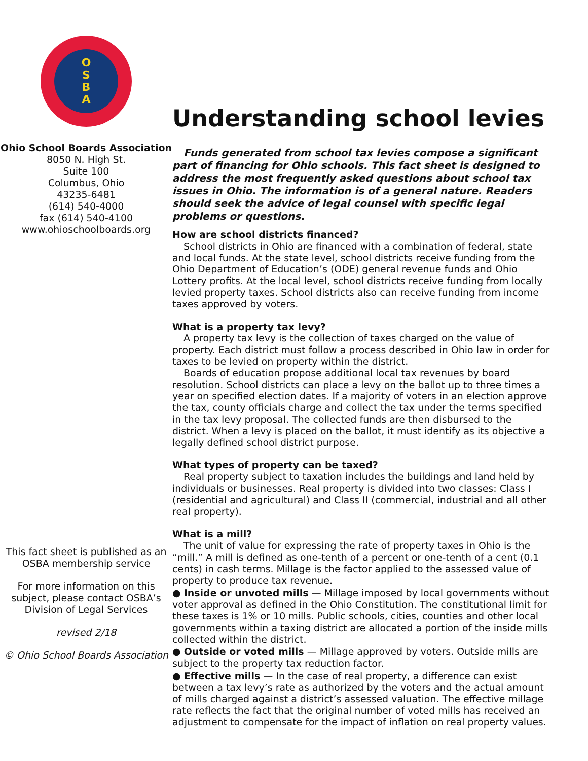O
S
B
A
Ohio School Boards Association
8050 N. High St.
Suite 100
Columbus, Ohio
43235-6481
(614) 540-4000
fax (614) 540-4100
www.ohioschoolboards.org
This fact sheet is published as an OSBA membership service
For more information on this subject, please contact OSBA’s Division of Legal Services
revised 2/18
© Ohio School Boards Association
Understanding school levies
Funds generated from school tax levies compose a significant part of financing for Ohio schools. This fact sheet is designed to address the most frequently asked questions about school tax issues in Ohio. The information is of a general nature. Readers should seek the advice of legal counsel with specific legal problems or questions.
How are school districts financed?
School districts in Ohio are financed with a combination of federal, state and local funds. At the state level, school districts receive funding from the Ohio Department of Education’s (ODE) general revenue funds and Ohio Lottery profits. At the local level, school districts receive funding from locally levied property taxes. School districts also can receive funding from income taxes approved by voters.
What is a property tax levy?
A property tax levy is the collection of taxes charged on the value of property. Each district must follow a process described in Ohio law in order for taxes to be levied on property within the district.
Boards of education propose additional local tax revenues by board resolution. School districts can place a levy on the ballot up to three times a year on specified election dates. If a majority of voters in an election approve the tax, county officials charge and collect the tax under the terms specified in the tax levy proposal. The collected funds are then disbursed to the district. When a levy is placed on the ballot, it must identify as its objective a legally defined school district purpose.
What types of property can be taxed?
Real property subject to taxation includes the buildings and land held by individuals or businesses. Real property is divided into two classes: Class I (residential and agricultural) and Class II (commercial, industrial and all other real property).
What is a mill?
The unit of value for expressing the rate of property taxes in Ohio is the “mill.” A mill is defined as one-tenth of a percent or one-tenth of a cent (0.1 cents) in cash terms. Millage is the factor applied to the assessed value of property to produce tax revenue.
● Inside or unvoted mills — Millage imposed by local governments without voter approval as defined in the Ohio Constitution. The constitutional limit for these taxes is 1% or 10 mills. Public schools, cities, counties and other local governments within a taxing district are allocated a portion of the inside mills collected within the district.
● Outside or voted mills — Millage approved by voters. Outside mills are subject to the property tax reduction factor.
● Effective mills — In the case of real property, a difference can exist between a tax levy’s rate as authorized by the voters and the actual amount of mills charged against a district’s assessed valuation. The effective millage rate reflects the fact that the original number of voted mills has received an adjustment to compensate for the impact of inflation on real property values.